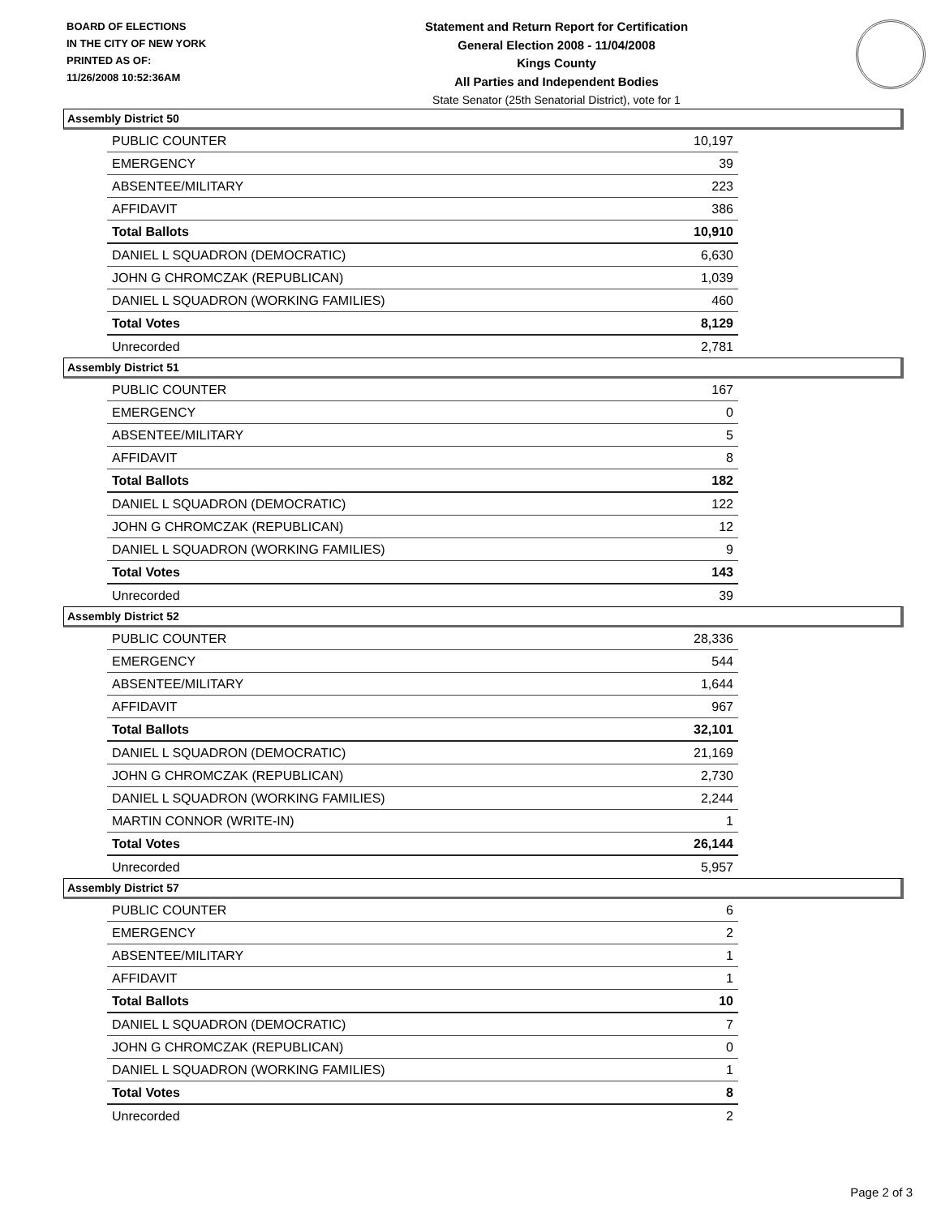BOARD OF ELECTIONS
IN THE CITY OF NEW YORK
PRINTED AS OF:
11/26/2008 10:52:36AM
Statement and Return Report for Certification
General Election 2008 - 11/04/2008
Kings County
All Parties and Independent Bodies
State Senator (25th Senatorial District), vote for 1
Assembly District 50
| PUBLIC COUNTER | 10,197 |
| EMERGENCY | 39 |
| ABSENTEE/MILITARY | 223 |
| AFFIDAVIT | 386 |
| Total Ballots | 10,910 |
| DANIEL L SQUADRON (DEMOCRATIC) | 6,630 |
| JOHN G CHROMCZAK (REPUBLICAN) | 1,039 |
| DANIEL L SQUADRON (WORKING FAMILIES) | 460 |
| Total Votes | 8,129 |
| Unrecorded | 2,781 |
Assembly District 51
| PUBLIC COUNTER | 167 |
| EMERGENCY | 0 |
| ABSENTEE/MILITARY | 5 |
| AFFIDAVIT | 8 |
| Total Ballots | 182 |
| DANIEL L SQUADRON (DEMOCRATIC) | 122 |
| JOHN G CHROMCZAK (REPUBLICAN) | 12 |
| DANIEL L SQUADRON (WORKING FAMILIES) | 9 |
| Total Votes | 143 |
| Unrecorded | 39 |
Assembly District 52
| PUBLIC COUNTER | 28,336 |
| EMERGENCY | 544 |
| ABSENTEE/MILITARY | 1,644 |
| AFFIDAVIT | 967 |
| Total Ballots | 32,101 |
| DANIEL L SQUADRON (DEMOCRATIC) | 21,169 |
| JOHN G CHROMCZAK (REPUBLICAN) | 2,730 |
| DANIEL L SQUADRON (WORKING FAMILIES) | 2,244 |
| MARTIN CONNOR (WRITE-IN) | 1 |
| Total Votes | 26,144 |
| Unrecorded | 5,957 |
Assembly District 57
| PUBLIC COUNTER | 6 |
| EMERGENCY | 2 |
| ABSENTEE/MILITARY | 1 |
| AFFIDAVIT | 1 |
| Total Ballots | 10 |
| DANIEL L SQUADRON (DEMOCRATIC) | 7 |
| JOHN G CHROMCZAK (REPUBLICAN) | 0 |
| DANIEL L SQUADRON (WORKING FAMILIES) | 1 |
| Total Votes | 8 |
| Unrecorded | 2 |
Page 2 of 3